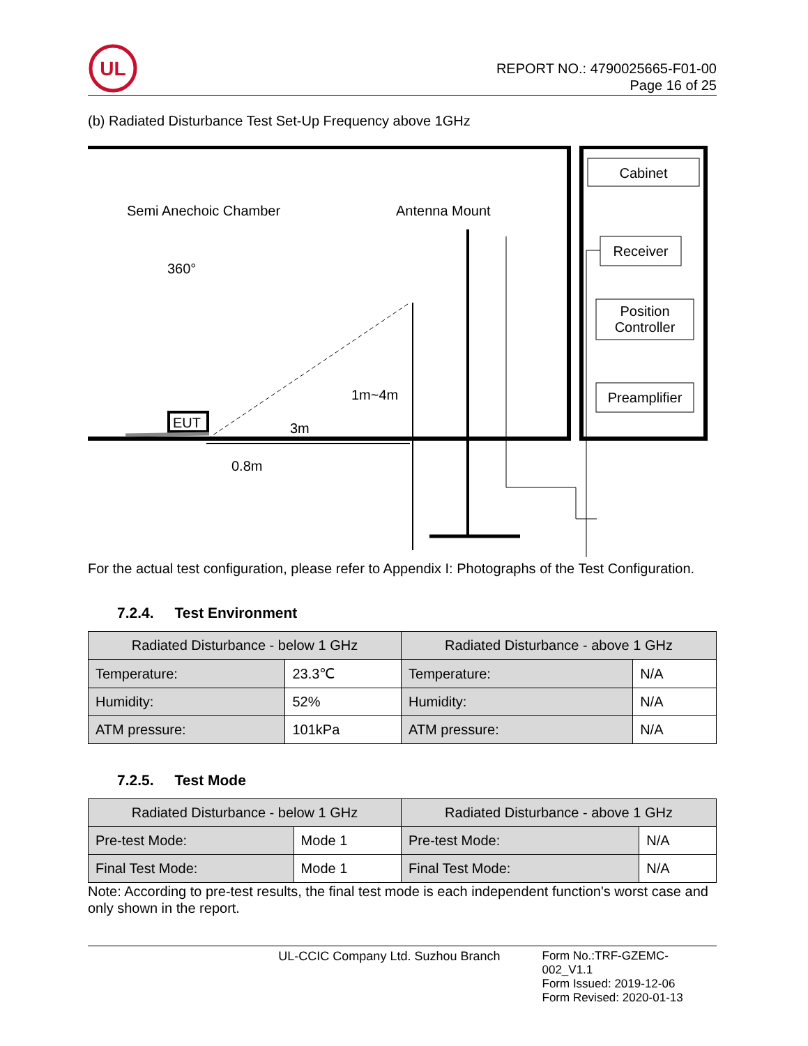UL
REPORT NO.: 4790025665-F01-00
Page 16 of 25
(b) Radiated Disturbance Test Set-Up Frequency above 1GHz
Cabinet
Receiver
Position
Controller
Preamplifier
Semi Anechoic Chamber
Antenna Mount
360°
EUT
3m
1m~4m
0.8m
For the actual test configuration, please refer to Appendix I: Photographs of the Test Configuration.
7.2.4. Test Environment
| Radiated Disturbance - below 1 GHz | | Radiated Disturbance - above 1 GHz | |
| --- | --- | --- | --- |
| Temperature: | 23.3℃ | Temperature: | N/A |
| Humidity: | 52% | Humidity: | N/A |
| ATM pressure: | 101kPa | ATM pressure: | N/A |
7.2.5. Test Mode
| Radiated Disturbance - below 1 GHz | | Radiated Disturbance - above 1 GHz | |
| --- | --- | --- | --- |
| Pre-test Mode: | Mode 1 | Pre-test Mode: | N/A |
| Final Test Mode: | Mode 1 | Final Test Mode: | N/A |
Note: According to pre-test results, the final test mode is each independent function's worst case and only shown in the report.
UL-CCIC Company Ltd. Suzhou Branch Form No.:TRF-GZEMC-002_V1.1
Form Issued: 2019-12-06
Form Revised: 2020-01-13